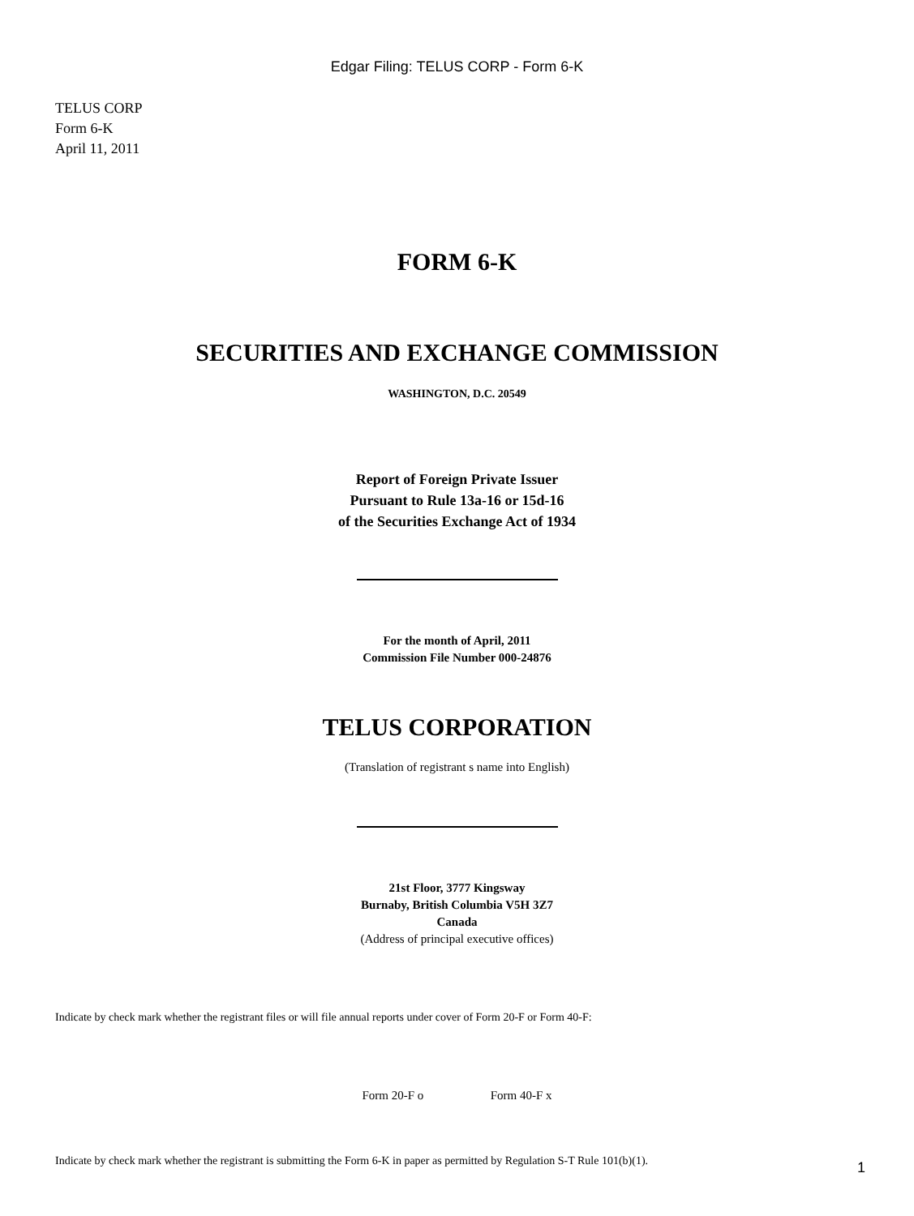Edgar Filing: TELUS CORP - Form 6-K
TELUS CORP
Form 6-K
April 11, 2011
FORM 6-K
SECURITIES AND EXCHANGE COMMISSION
WASHINGTON, D.C. 20549
Report of Foreign Private Issuer
Pursuant to Rule 13a-16 or 15d-16
of the Securities Exchange Act of 1934
For the month of April, 2011
Commission File Number 000-24876
TELUS CORPORATION
(Translation of registrant s name into English)
21st Floor, 3777 Kingsway
Burnaby, British Columbia V5H 3Z7
Canada
(Address of principal executive offices)
Indicate by check mark whether the registrant files or will file annual reports under cover of Form 20-F or Form 40-F:
Form 20-F o Form 40-F x
Indicate by check mark whether the registrant is submitting the Form 6-K in paper as permitted by Regulation S-T Rule 101(b)(1).
1